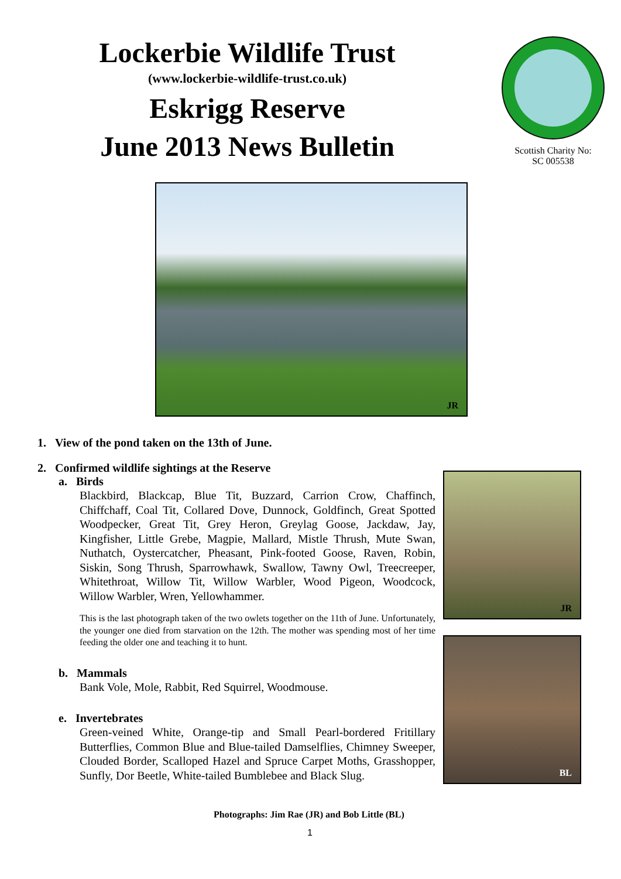Lockerbie Wildlife Trust
(www.lockerbie-wildlife-trust.co.uk)
Eskrigg Reserve
June 2013 News Bulletin
Scottish Charity No:
SC 005538
JR
1. View of the pond taken on the 13th of June.
2. Confirmed wildlife sightings at the Reserve
a. Birds
Blackbird, Blackcap, Blue Tit, Buzzard, Carrion Crow, Chaffinch, Chiffchaff, Coal Tit, Collared Dove, Dunnock, Goldfinch, Great Spotted Woodpecker, Great Tit, Grey Heron, Greylag Goose, Jackdaw, Jay, Kingfisher, Little Grebe, Magpie, Mallard, Mistle Thrush, Mute Swan, Nuthatch, Oystercatcher, Pheasant, Pink-footed Goose, Raven, Robin, Siskin, Song Thrush, Sparrowhawk, Swallow, Tawny Owl, Treecreeper, Whitethroat, Willow Tit, Willow Warbler, Wood Pigeon, Woodcock, Willow Warbler, Wren, Yellowhammer.
This is the last photograph taken of the two owlets together on the 11th of June. Unfortunately, the younger one died from starvation on the 12th. The mother was spending most of her time feeding the older one and teaching it to hunt.
b. Mammals
Bank Vole, Mole, Rabbit, Red Squirrel, Woodmouse.
e. Invertebrates
Green-veined White, Orange-tip and Small Pearl-bordered Fritillary Butterflies, Common Blue and Blue-tailed Damselflies, Chimney Sweeper, Clouded Border, Scalloped Hazel and Spruce Carpet Moths, Grasshopper, Sunfly, Dor Beetle, White-tailed Bumblebee and Black Slug.
JR
BL
Photographs: Jim Rae (JR) and Bob Little (BL)
1